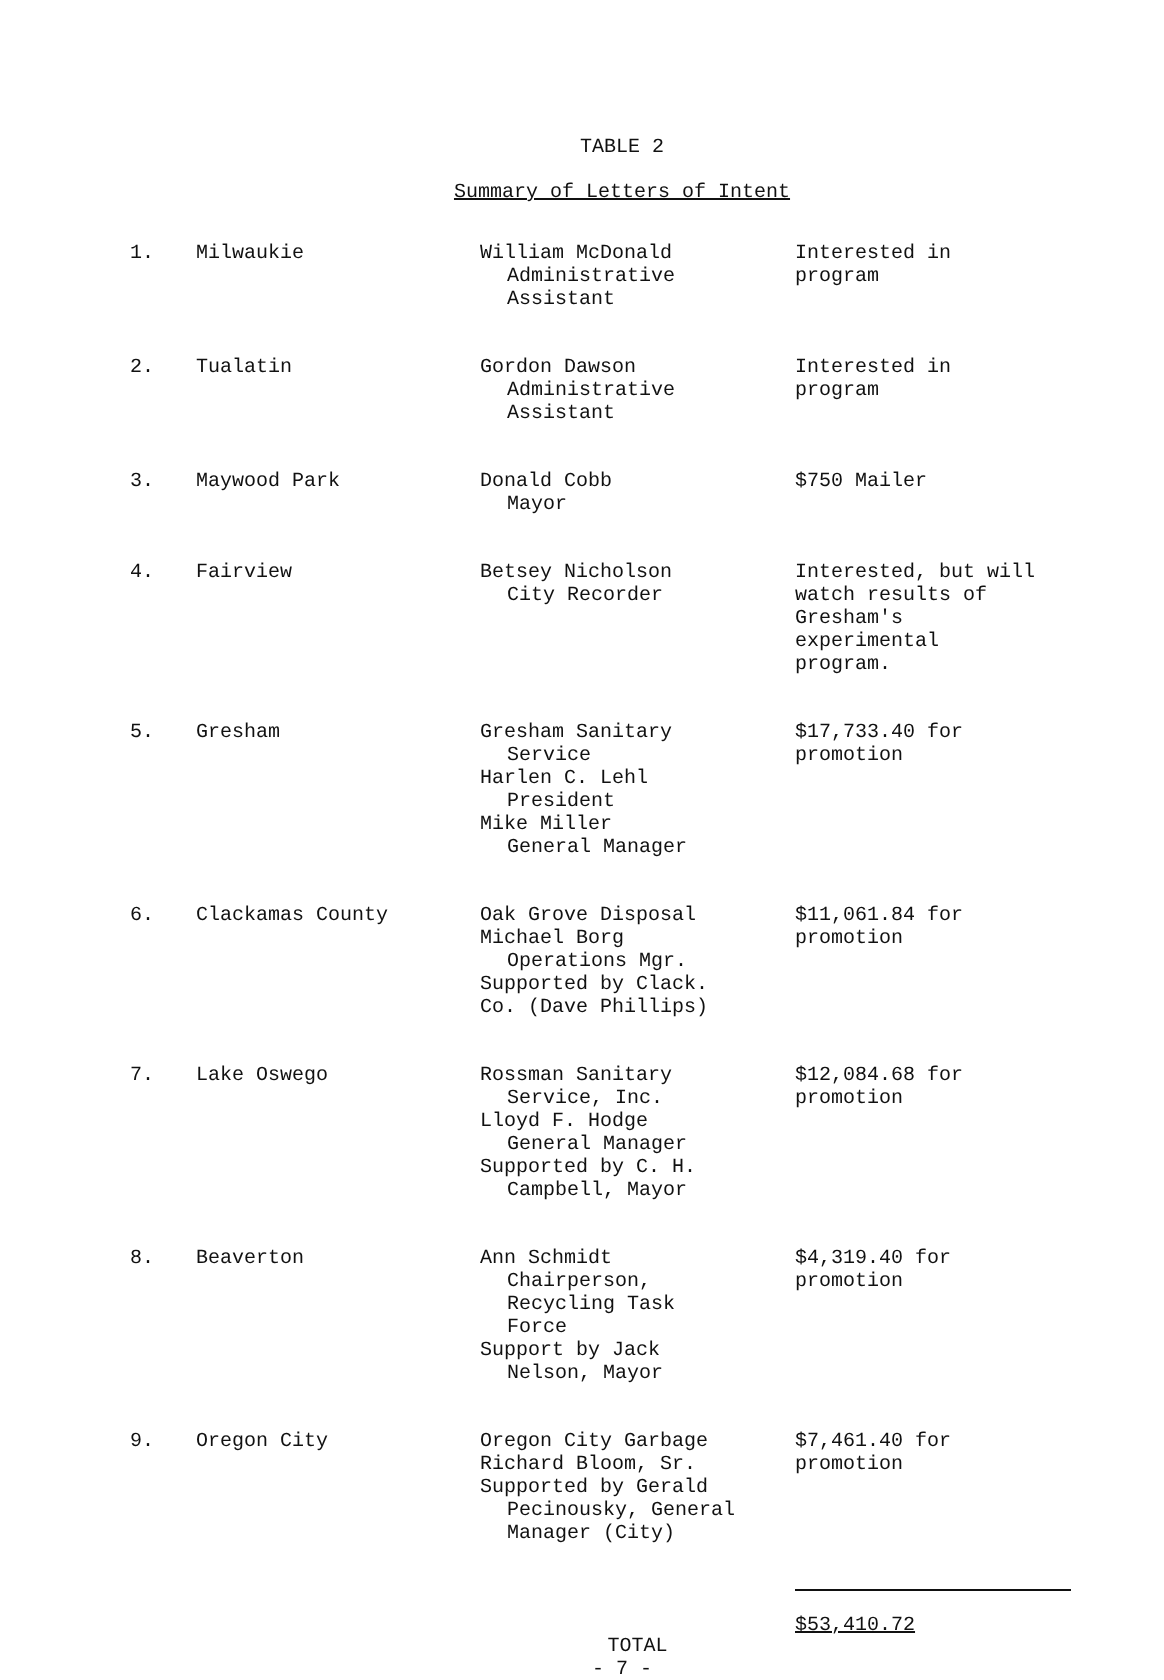TABLE 2
Summary of Letters of Intent
| 1. | Milwaukie | William McDonald Administrative Assistant | Interested in program |
| 2. | Tualatin | Gordon Dawson Administrative Assistant | Interested in program |
| 3. | Maywood Park | Donald Cobb Mayor | $750 Mailer |
| 4. | Fairview | Betsey Nicholson City Recorder | Interested, but will watch results of Gresham's experimental program. |
| 5. | Gresham | Gresham Sanitary Service Harlen C. Lehl President Mike Miller General Manager | $17,733.40 for promotion |
| 6. | Clackamas County | Oak Grove Disposal Michael Borg Operations Mgr. Supported by Clack. Co. (Dave Phillips) | $11,061.84 for promotion |
| 7. | Lake Oswego | Rossman Sanitary Service, Inc. Lloyd F. Hodge General Manager Supported by C. H. Campbell, Mayor | $12,084.68 for promotion |
| 8. | Beaverton | Ann Schmidt Chairperson, Recycling Task Force Support by Jack Nelson, Mayor | $4,319.40 for promotion |
| 9. | Oregon City | Oregon City Garbage Richard Bloom, Sr. Supported by Gerald Pecinousky, General Manager (City) | $7,461.40 for promotion |
| | | TOTAL | $53,410.72 |
- 7 -